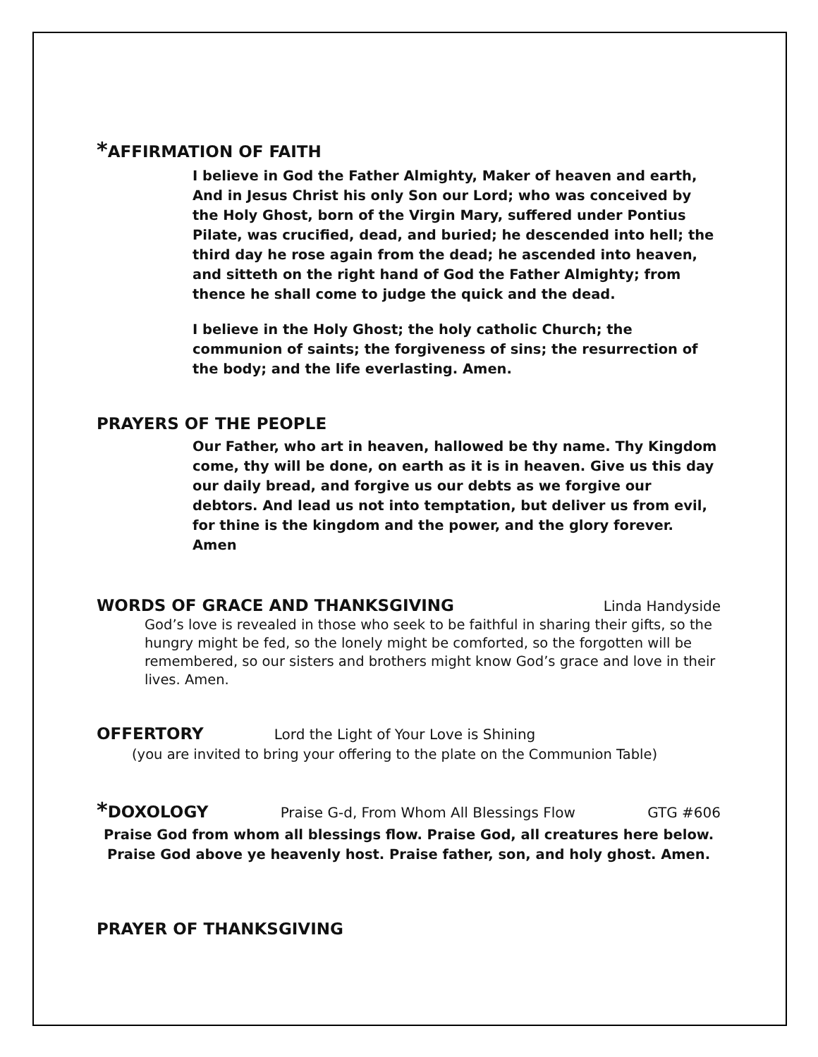*AFFIRMATION OF FAITH
I believe in God the Father Almighty, Maker of heaven and earth, And in Jesus Christ his only Son our Lord; who was conceived by the Holy Ghost, born of the Virgin Mary, suffered under Pontius Pilate, was crucified, dead, and buried; he descended into hell; the third day he rose again from the dead; he ascended into heaven, and sitteth on the right hand of God the Father Almighty; from thence he shall come to judge the quick and the dead.
I believe in the Holy Ghost; the holy catholic Church; the communion of saints; the forgiveness of sins; the resurrection of the body; and the life everlasting. Amen.
PRAYERS OF THE PEOPLE
Our Father, who art in heaven, hallowed be thy name. Thy Kingdom come, thy will be done, on earth as it is in heaven. Give us this day our daily bread, and forgive us our debts as we forgive our debtors. And lead us not into temptation, but deliver us from evil, for thine is the kingdom and the power, and the glory forever. Amen
WORDS OF GRACE AND THANKSGIVING
Linda Handyside
God’s love is revealed in those who seek to be faithful in sharing their gifts, so the hungry might be fed, so the lonely might be comforted, so the forgotten will be remembered, so our sisters and brothers might know God’s grace and love in their lives. Amen.
OFFERTORY
Lord the Light of Your Love is Shining
(you are invited to bring your offering to the plate on the Communion Table)
*DOXOLOGY
Praise G-d, From Whom All Blessings Flow GTG #606
Praise God from whom all blessings flow. Praise God, all creatures here below.
Praise God above ye heavenly host. Praise father, son, and holy ghost. Amen.
PRAYER OF THANKSGIVING